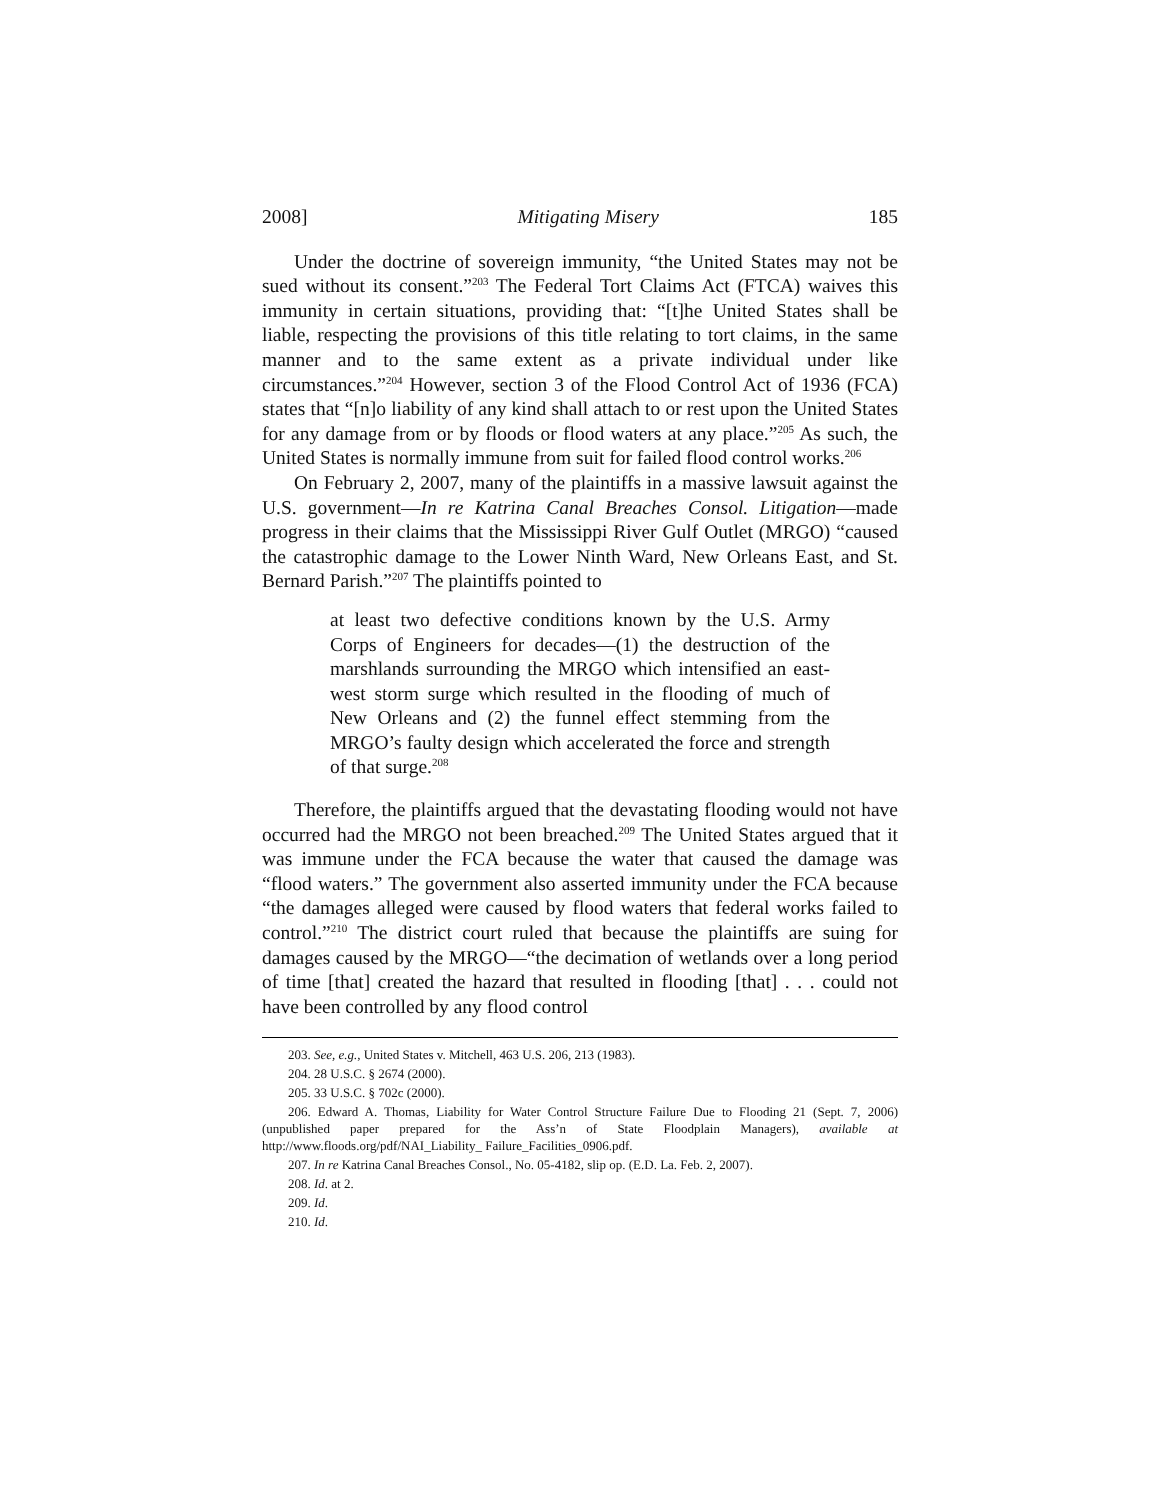2008] Mitigating Misery 185
Under the doctrine of sovereign immunity, “the United States may not be sued without its consent.”<sup>203</sup> The Federal Tort Claims Act (FTCA) waives this immunity in certain situations, providing that: “[t]he United States shall be liable, respecting the provisions of this title relating to tort claims, in the same manner and to the same extent as a private individual under like circumstances.”<sup>204</sup> However, section 3 of the Flood Control Act of 1936 (FCA) states that “[n]o liability of any kind shall attach to or rest upon the United States for any damage from or by floods or flood waters at any place.”<sup>205</sup> As such, the United States is normally immune from suit for failed flood control works.<sup>206</sup>
On February 2, 2007, many of the plaintiffs in a massive lawsuit against the U.S. government—In re Katrina Canal Breaches Consol. Litigation—made progress in their claims that the Mississippi River Gulf Outlet (MRGO) “caused the catastrophic damage to the Lower Ninth Ward, New Orleans East, and St. Bernard Parish.”<sup>207</sup> The plaintiffs pointed to
at least two defective conditions known by the U.S. Army Corps of Engineers for decades—(1) the destruction of the marshlands surrounding the MRGO which intensified an east-west storm surge which resulted in the flooding of much of New Orleans and (2) the funnel effect stemming from the MRGO’s faulty design which accelerated the force and strength of that surge.<sup>208</sup>
Therefore, the plaintiffs argued that the devastating flooding would not have occurred had the MRGO not been breached.<sup>209</sup> The United States argued that it was immune under the FCA because the water that caused the damage was “flood waters.” The government also asserted immunity under the FCA because “the damages alleged were caused by flood waters that federal works failed to control.”<sup>210</sup> The district court ruled that because the plaintiffs are suing for damages caused by the MRGO—“the decimation of wetlands over a long period of time [that] created the hazard that resulted in flooding [that] . . . could not have been controlled by any flood control
203. See, e.g., United States v. Mitchell, 463 U.S. 206, 213 (1983).
204. 28 U.S.C. § 2674 (2000).
205. 33 U.S.C. § 702c (2000).
206. Edward A. Thomas, Liability for Water Control Structure Failure Due to Flooding 21 (Sept. 7, 2006) (unpublished paper prepared for the Ass’n of State Floodplain Managers), available at http://www.floods.org/pdf/NAI_Liability_ Failure_Facilities_0906.pdf.
207. In re Katrina Canal Breaches Consol., No. 05-4182, slip op. (E.D. La. Feb. 2, 2007).
208. Id. at 2.
209. Id.
210. Id.